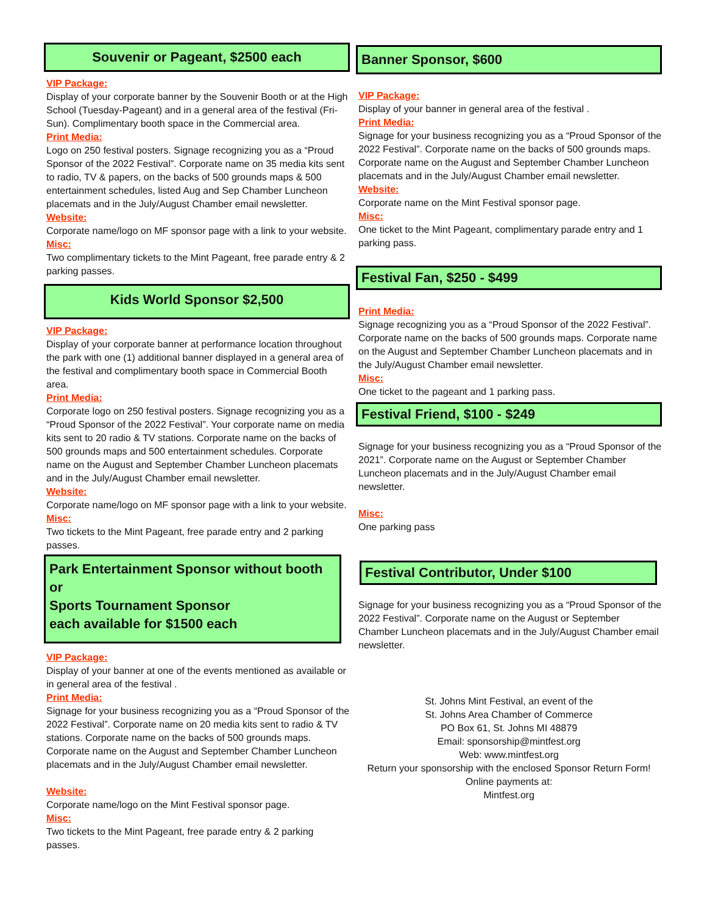Souvenir or Pageant, $2500 each
VIP Package:
Display of your corporate banner by the Souvenir Booth or at the High School (Tuesday-Pageant) and in a general area of the festival (Fri-Sun). Complimentary booth space in the Commercial area.
Print Media:
Logo on 250 festival posters. Signage recognizing you as a “Proud Sponsor of the 2022 Festival”. Corporate name on 35 media kits sent to radio, TV & papers, on the backs of 500 grounds maps & 500 entertainment schedules, listed Aug and Sep Chamber Luncheon placemats and in the July/August Chamber email newsletter.
Website:
Corporate name/logo on MF sponsor page with a link to your website.
Misc:
Two complimentary tickets to the Mint Pageant, free parade entry & 2 parking passes.
Kids World Sponsor $2,500
VIP Package:
Display of your corporate banner at performance location throughout the park with one (1) additional banner displayed in a general area of the festival and complimentary booth space in Commercial Booth area.
Print Media:
Corporate logo on 250 festival posters. Signage recognizing you as a “Proud Sponsor of the 2022 Festival”. Your corporate name on media kits sent to 20 radio & TV stations. Corporate name on the backs of 500 grounds maps and 500 entertainment schedules. Corporate name on the August and September Chamber Luncheon placemats and in the July/August Chamber email newsletter.
Website:
Corporate name/logo on MF sponsor page with a link to your website.
Misc:
Two tickets to the Mint Pageant, free parade entry and 2 parking passes.
Park Entertainment Sponsor without booth or
Sports Tournament Sponsor
each available for $1500 each
VIP Package:
Display of your banner at one of the events mentioned as available or in general area of the festival .
Print Media:
Signage for your business recognizing you as a “Proud Sponsor of the 2022 Festival”. Corporate name on 20 media kits sent to radio & TV stations. Corporate name on the backs of 500 grounds maps. Corporate name on the August and September Chamber Luncheon placemats and in the July/August Chamber email newsletter.
Website:
Corporate name/logo on the Mint Festival sponsor page.
Misc:
Two tickets to the Mint Pageant, free parade entry & 2 parking passes.
Banner Sponsor, $600
VIP Package:
Display of your banner in general area of the festival .
Print Media:
Signage for your business recognizing you as a “Proud Sponsor of the 2022 Festival”. Corporate name on the backs of 500 grounds maps. Corporate name on the August and September Chamber Luncheon placemats and in the July/August Chamber email newsletter.
Website:
Corporate name on the Mint Festival sponsor page.
Misc:
One ticket to the Mint Pageant, complimentary parade entry and 1 parking pass.
Festival Fan, $250 - $499
Print Media:
Signage recognizing you as a “Proud Sponsor of the 2022 Festival”. Corporate name on the backs of 500 grounds maps. Corporate name on the August and September Chamber Luncheon placemats and in the July/August Chamber email newsletter.
Misc:
One ticket to the pageant and 1 parking pass.
Festival Friend, $100 - $249
Signage for your business recognizing you as a “Proud Sponsor of the 2021”. Corporate name on the August or September Chamber Luncheon placemats and in the July/August Chamber email newsletter.
Misc:
One parking pass
Festival Contributor, Under $100
Signage for your business recognizing you as a “Proud Sponsor of the 2022 Festival”. Corporate name on the August or September Chamber Luncheon placemats and in the July/August Chamber email newsletter.
St. Johns Mint Festival, an event of the
St. Johns Area Chamber of Commerce
PO Box 61, St. Johns MI 48879
Email: sponsorship@mintfest.org
Web: www.mintfest.org
Return your sponsorship with the enclosed Sponsor Return Form!
Online payments at:
Mintfest.org